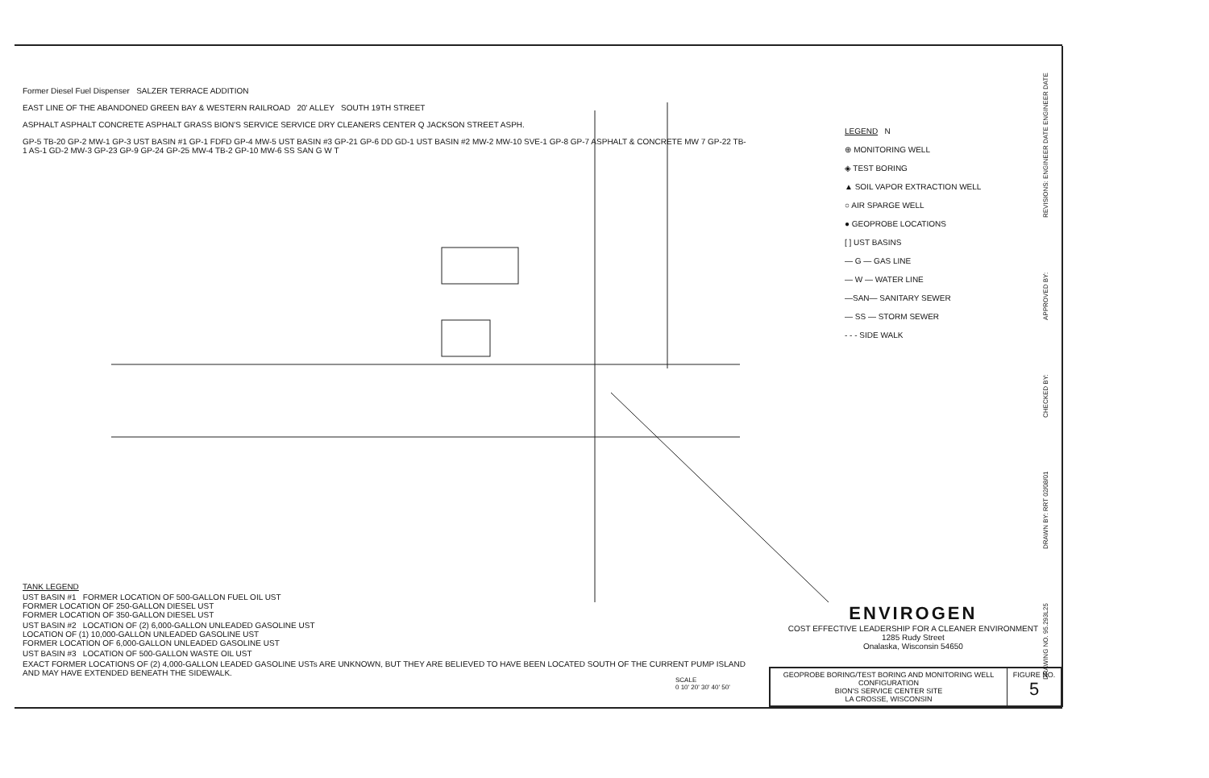Former Diesel Fuel Dispenser SALZER TERRACE ADDITION
EAST LINE OF THE ABANDONED GREEN BAY & WESTERN RAILROAD 20' ALLEY SOUTH 19TH STREET
ASPHALT ASPHALT CONCRETE ASPHALT GRASS BION'S SERVICE SERVICE DRY CLEANERS CENTER Q JACKSON STREET ASPH.
GP-5 TB-20 GP-2 MW-1 GP-3 UST BASIN #1 GP-1 FDFD GP-4 MW-5 UST BASIN #3 GP-21 GP-6 DD GD-1 UST BASIN #2 MW-2 MW-10 SVE-1 GP-8 GP-7 ASPHALT & CONCRETE MW 7 GP-22 TB-1 AS-1 GD-2 MW-3 GP-23 GP-9 GP-24 GP-25 MW-4 TB-2 GP-10 MW-6 SS SAN G W T
TANK LEGEND
UST BASIN #1 FORMER LOCATION OF 500-GALLON FUEL OIL UST
FORMER LOCATION OF 250-GALLON DIESEL UST
FORMER LOCATION OF 350-GALLON DIESEL UST
UST BASIN #2 LOCATION OF (2) 6,000-GALLON UNLEADED GASOLINE UST
LOCATION OF (1) 10,000-GALLON UNLEADED GASOLINE UST
FORMER LOCATION OF 6,000-GALLON UNLEADED GASOLINE UST
UST BASIN #3 LOCATION OF 500-GALLON WASTE OIL UST
EXACT FORMER LOCATIONS OF (2) 4,000-GALLON LEADED GASOLINE USTs ARE UNKNOWN, BUT THEY ARE BELIEVED TO HAVE BEEN LOCATED SOUTH OF THE CURRENT PUMP ISLAND AND MAY HAVE EXTENDED BENEATH THE SIDEWALK.
LEGEND N
⊕ MONITORING WELL
◈ TEST BORING
▲ SOIL VAPOR EXTRACTION WELL
○ AIR SPARGE WELL
● GEOPROBE LOCATIONS
[ ] UST BASINS
— G — GAS LINE
— W — WATER LINE
—SAN— SANITARY SEWER
— SS — STORM SEWER
- - - SIDE WALK
SCALE
0 10' 20' 30' 40' 50'
ENVIROGEN
COST EFFECTIVE LEADERSHIP FOR A CLEANER ENVIRONMENT
1285 Rudy Street
Onalaska, Wisconsin 54650
GEOPROBE BORING/TEST BORING AND MONITORING WELL CONFIGURATION
BION'S SERVICE CENTER SITE
LA CROSSE, WISCONSIN
FIGURE NO.
5
DRAWING NO. 95.293L25 DRAWN BY: RRT 02/08/01 CHECKED BY: APPROVED BY: REVISIONS: ENGINEER DATE ENGINEER DATE